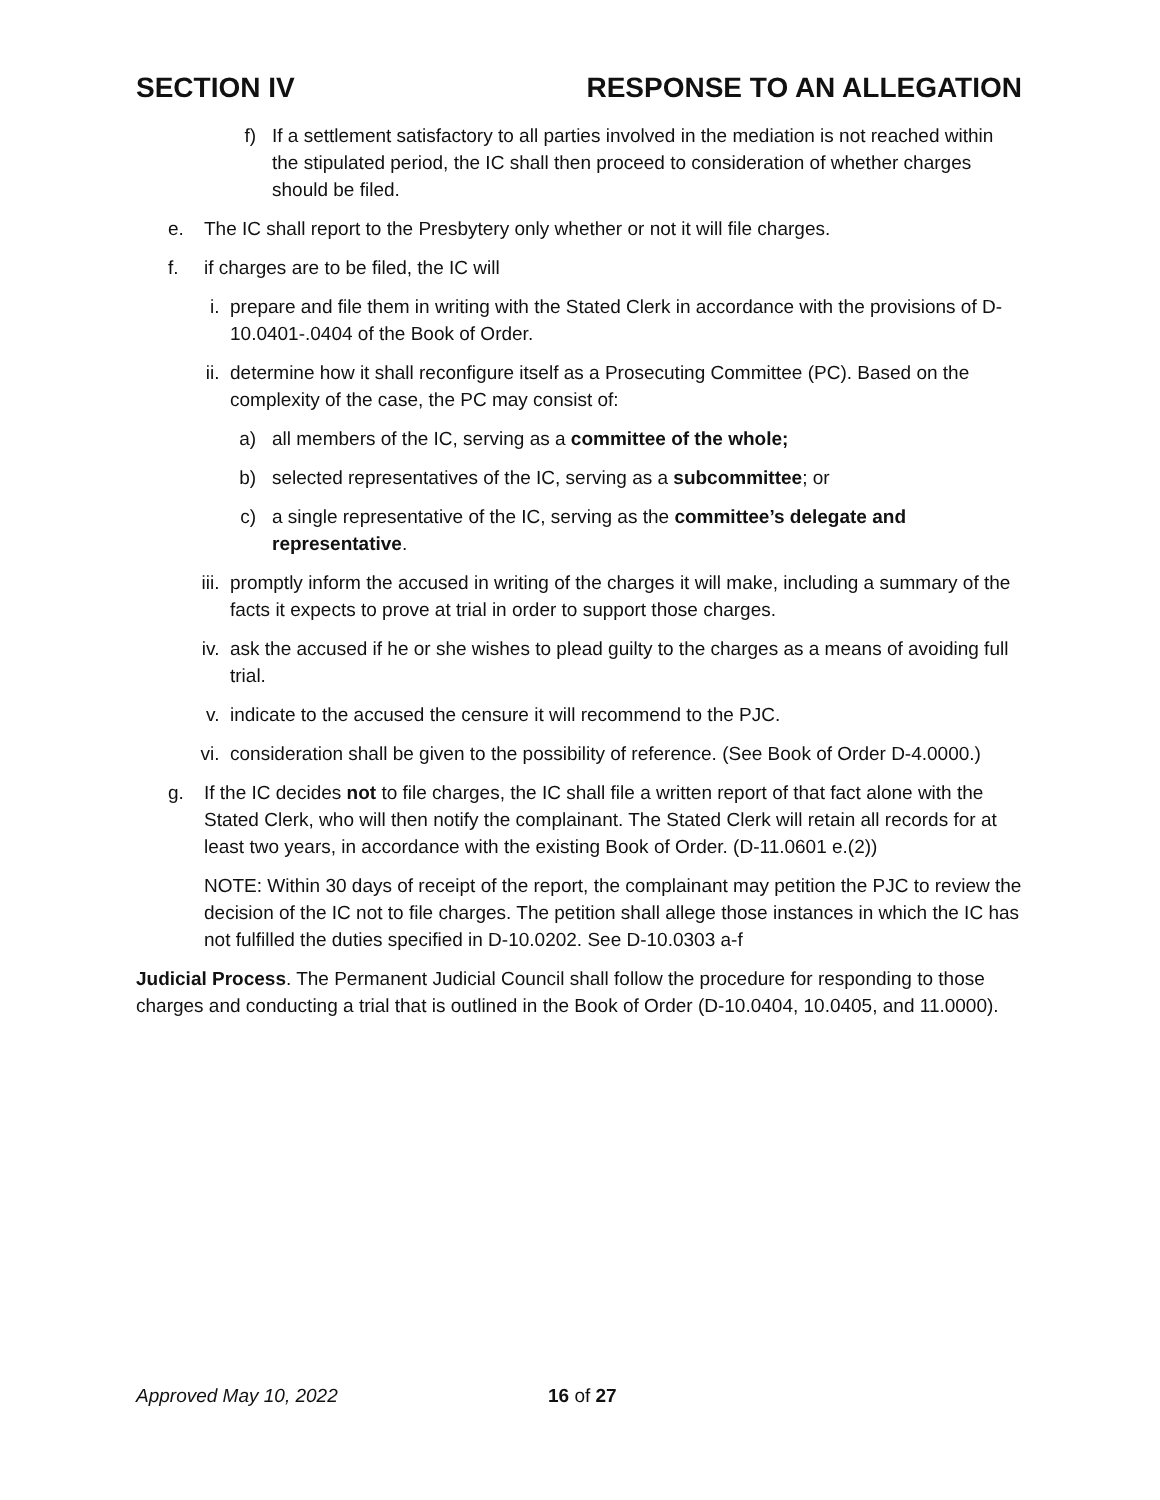SECTION IV RESPONSE TO AN ALLEGATION
f) If a settlement satisfactory to all parties involved in the mediation is not reached within the stipulated period, the IC shall then proceed to consideration of whether charges should be filed.
e. The IC shall report to the Presbytery only whether or not it will file charges.
f. if charges are to be filed, the IC will
i. prepare and file them in writing with the Stated Clerk in accordance with the provisions of D-10.0401-.0404 of the Book of Order.
ii. determine how it shall reconfigure itself as a Prosecuting Committee (PC). Based on the complexity of the case, the PC may consist of:
a) all members of the IC, serving as a committee of the whole;
b) selected representatives of the IC, serving as a subcommittee; or
c) a single representative of the IC, serving as the committee’s delegate and representative.
iii. promptly inform the accused in writing of the charges it will make, including a summary of the facts it expects to prove at trial in order to support those charges.
iv. ask the accused if he or she wishes to plead guilty to the charges as a means of avoiding full trial.
v. indicate to the accused the censure it will recommend to the PJC.
vi. consideration shall be given to the possibility of reference. (See Book of Order D-4.0000.)
g. If the IC decides not to file charges, the IC shall file a written report of that fact alone with the Stated Clerk, who will then notify the complainant. The Stated Clerk will retain all records for at least two years, in accordance with the existing Book of Order. (D-11.0601 e.(2))
NOTE: Within 30 days of receipt of the report, the complainant may petition the PJC to review the decision of the IC not to file charges. The petition shall allege those instances in which the IC has not fulfilled the duties specified in D-10.0202. See D-10.0303 a-f
Judicial Process. The Permanent Judicial Council shall follow the procedure for responding to those charges and conducting a trial that is outlined in the Book of Order (D-10.0404, 10.0405, and 11.0000).
Approved May 10, 2022 16 of 27